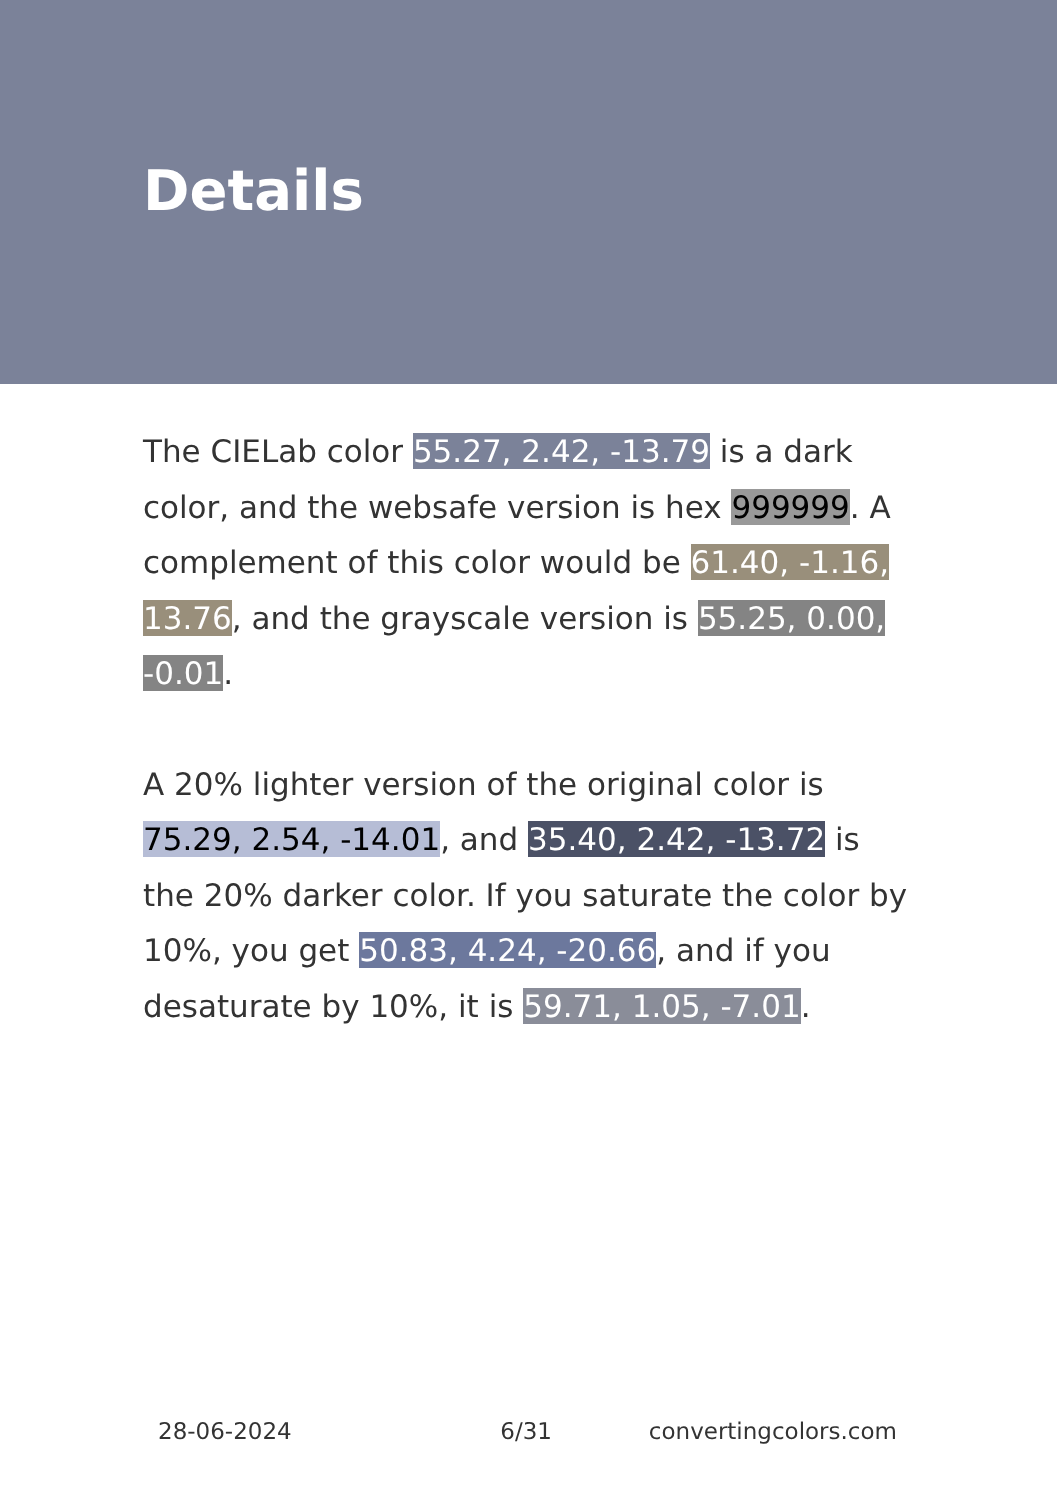Details
The CIELab color 55.27, 2.42, -13.79 is a dark color, and the websafe version is hex 999999. A complement of this color would be 61.40, -1.16, 13.76, and the grayscale version is 55.25, 0.00, -0.01.
A 20% lighter version of the original color is 75.29, 2.54, -14.01, and 35.40, 2.42, -13.72 is the 20% darker color. If you saturate the color by 10%, you get 50.83, 4.24, -20.66, and if you desaturate by 10%, it is 59.71, 1.05, -7.01.
28-06-2024 6/31 convertingcolors.com